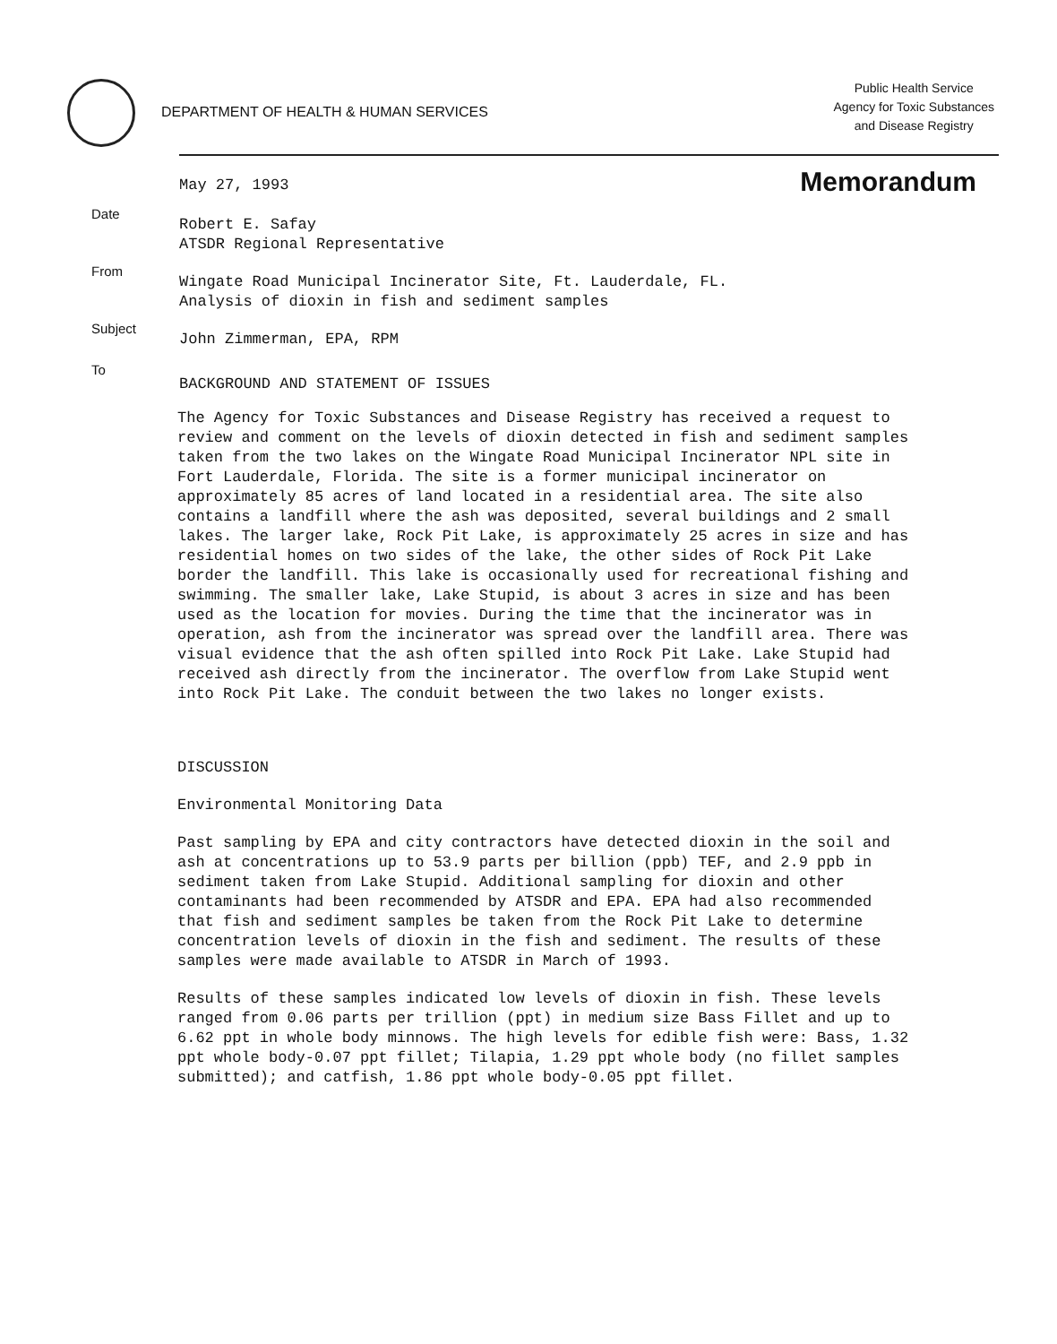DEPARTMENT OF HEALTH & HUMAN SERVICES
Public Health Service
Agency for Toxic Substances
and Disease Registry
May 27, 1993
Memorandum
Date
Robert E. Safay
ATSDR Regional Representative
From
Wingate Road Municipal Incinerator Site, Ft. Lauderdale, FL.
Analysis of dioxin in fish and sediment samples
Subject
John Zimmerman, EPA, RPM
To
BACKGROUND AND STATEMENT OF ISSUES
The Agency for Toxic Substances and Disease Registry has received a request to review and comment on the levels of dioxin detected in fish and sediment samples taken from the two lakes on the Wingate Road Municipal Incinerator NPL site in Fort Lauderdale, Florida. The site is a former municipal incinerator on approximately 85 acres of land located in a residential area. The site also contains a landfill where the ash was deposited, several buildings and 2 small lakes. The larger lake, Rock Pit Lake, is approximately 25 acres in size and has residential homes on two sides of the lake, the other sides of Rock Pit Lake border the landfill. This lake is occasionally used for recreational fishing and swimming. The smaller lake, Lake Stupid, is about 3 acres in size and has been used as the location for movies. During the time that the incinerator was in operation, ash from the incinerator was spread over the landfill area. There was visual evidence that the ash often spilled into Rock Pit Lake. Lake Stupid had received ash directly from the incinerator. The overflow from Lake Stupid went into Rock Pit Lake. The conduit between the two lakes no longer exists.
DISCUSSION
Environmental Monitoring Data
Past sampling by EPA and city contractors have detected dioxin in the soil and ash at concentrations up to 53.9 parts per billion (ppb) TEF, and 2.9 ppb in sediment taken from Lake Stupid. Additional sampling for dioxin and other contaminants had been recommended by ATSDR and EPA. EPA had also recommended that fish and sediment samples be taken from the Rock Pit Lake to determine concentration levels of dioxin in the fish and sediment. The results of these samples were made available to ATSDR in March of 1993.
Results of these samples indicated low levels of dioxin in fish. These levels ranged from 0.06 parts per trillion (ppt) in medium size Bass Fillet and up to 6.62 ppt in whole body minnows. The high levels for edible fish were: Bass, 1.32 ppt whole body-0.07 ppt fillet; Tilapia, 1.29 ppt whole body (no fillet samples submitted); and catfish, 1.86 ppt whole body-0.05 ppt fillet.